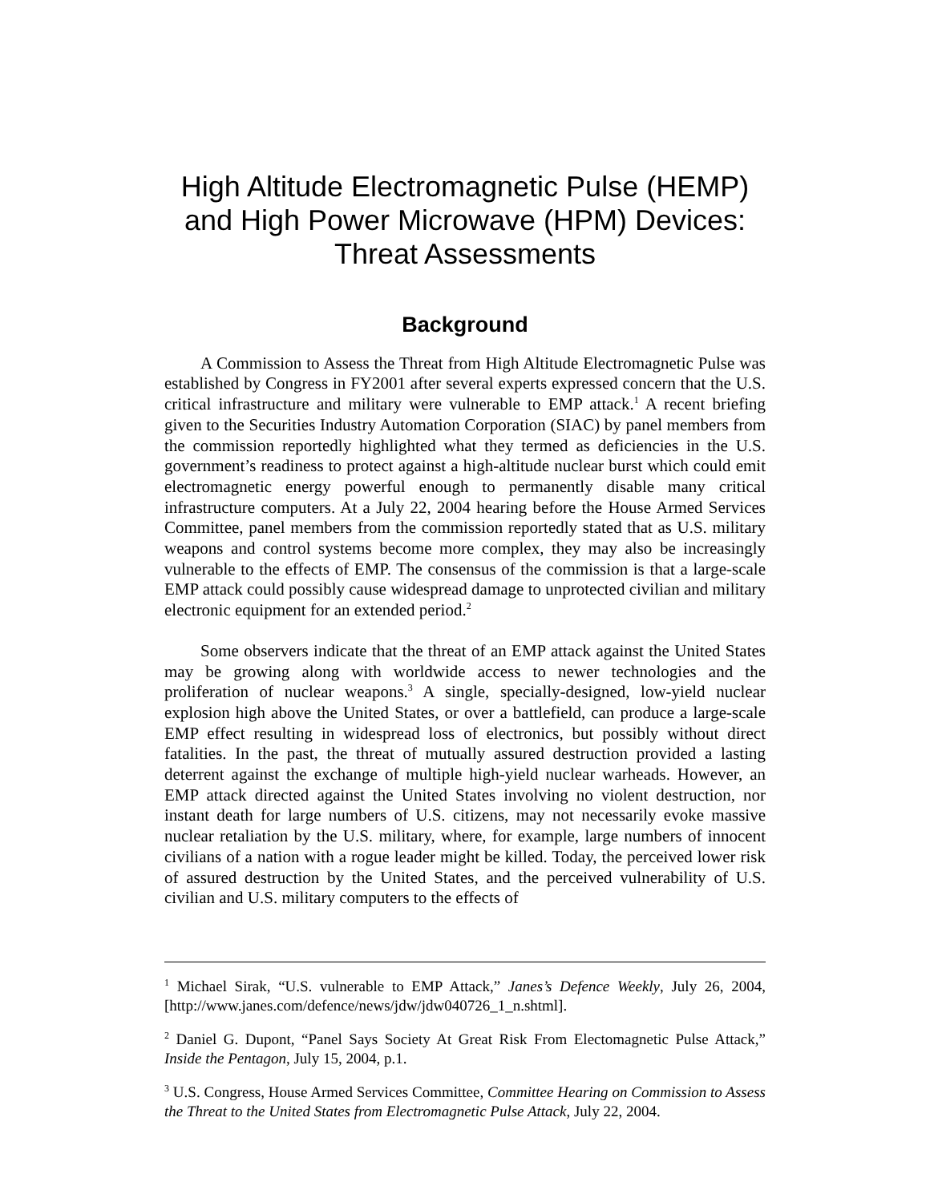High Altitude Electromagnetic Pulse (HEMP) and High Power Microwave (HPM) Devices: Threat Assessments
Background
A Commission to Assess the Threat from High Altitude Electromagnetic Pulse was established by Congress in FY2001 after several experts expressed concern that the U.S. critical infrastructure and military were vulnerable to EMP attack.<sup>1</sup> A recent briefing given to the Securities Industry Automation Corporation (SIAC) by panel members from the commission reportedly highlighted what they termed as deficiencies in the U.S. government’s readiness to protect against a high-altitude nuclear burst which could emit electromagnetic energy powerful enough to permanently disable many critical infrastructure computers. At a July 22, 2004 hearing before the House Armed Services Committee, panel members from the commission reportedly stated that as U.S. military weapons and control systems become more complex, they may also be increasingly vulnerable to the effects of EMP. The consensus of the commission is that a large-scale EMP attack could possibly cause widespread damage to unprotected civilian and military electronic equipment for an extended period.<sup>2</sup>
Some observers indicate that the threat of an EMP attack against the United States may be growing along with worldwide access to newer technologies and the proliferation of nuclear weapons.<sup>3</sup> A single, specially-designed, low-yield nuclear explosion high above the United States, or over a battlefield, can produce a large-scale EMP effect resulting in widespread loss of electronics, but possibly without direct fatalities. In the past, the threat of mutually assured destruction provided a lasting deterrent against the exchange of multiple high-yield nuclear warheads. However, an EMP attack directed against the United States involving no violent destruction, nor instant death for large numbers of U.S. citizens, may not necessarily evoke massive nuclear retaliation by the U.S. military, where, for example, large numbers of innocent civilians of a nation with a rogue leader might be killed. Today, the perceived lower risk of assured destruction by the United States, and the perceived vulnerability of U.S. civilian and U.S. military computers to the effects of
<sup>1</sup> Michael Sirak, “U.S. vulnerable to EMP Attack,” Janes’s Defence Weekly, July 26, 2004, [http://www.janes.com/defence/news/jdw/jdw040726_1_n.shtml].
<sup>2</sup> Daniel G. Dupont, “Panel Says Society At Great Risk From Electomagnetic Pulse Attack,” Inside the Pentagon, July 15, 2004, p.1.
<sup>3</sup> U.S. Congress, House Armed Services Committee, Committee Hearing on Commission to Assess the Threat to the United States from Electromagnetic Pulse Attack, July 22, 2004.